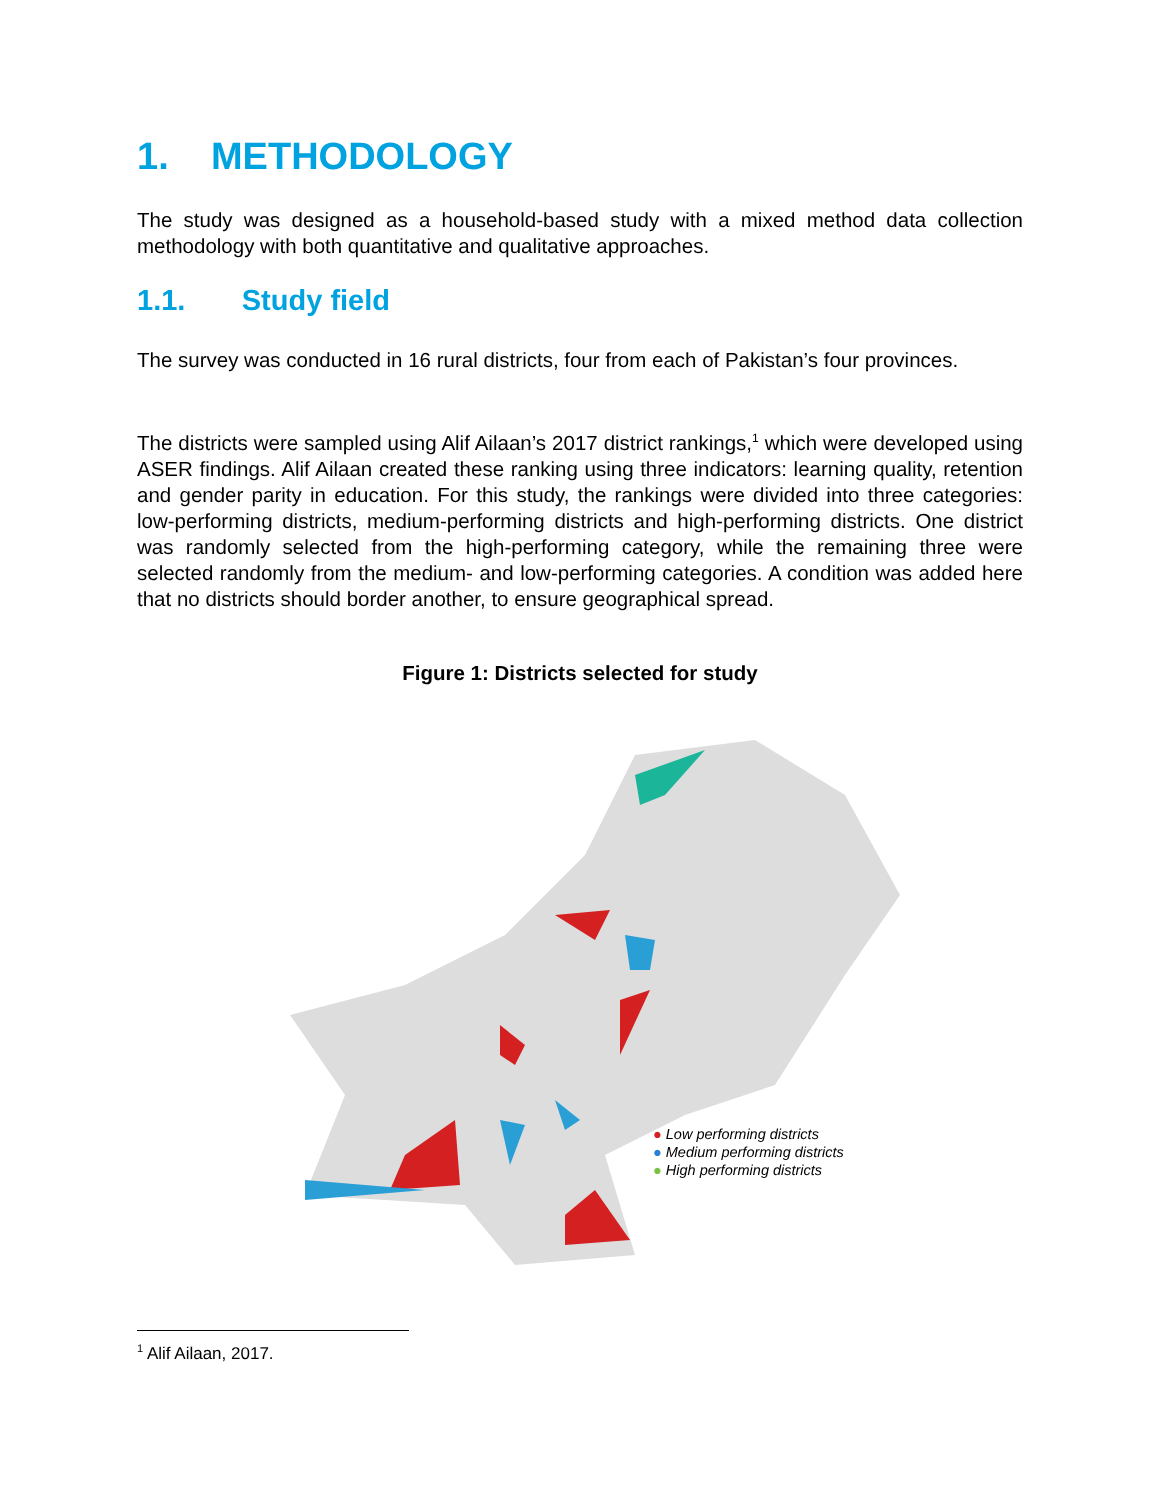1. METHODOLOGY
The study was designed as a household-based study with a mixed method data collection methodology with both quantitative and qualitative approaches.
1.1. Study field
The survey was conducted in 16 rural districts, four from each of Pakistan’s four provinces.
The districts were sampled using Alif Ailaan’s 2017 district rankings,<sup>1</sup> which were developed using ASER findings. Alif Ailaan created these ranking using three indicators: learning quality, retention and gender parity in education. For this study, the rankings were divided into three categories: low-performing districts, medium-performing districts and high-performing districts. One district was randomly selected from the high-performing category, while the remaining three were selected randomly from the medium- and low-performing categories. A condition was added here that no districts should border another, to ensure geographical spread.
Figure 1: Districts selected for study
● Low performing districts
● Medium performing districts
● High performing districts
<sup>1</sup> Alif Ailaan, 2017.